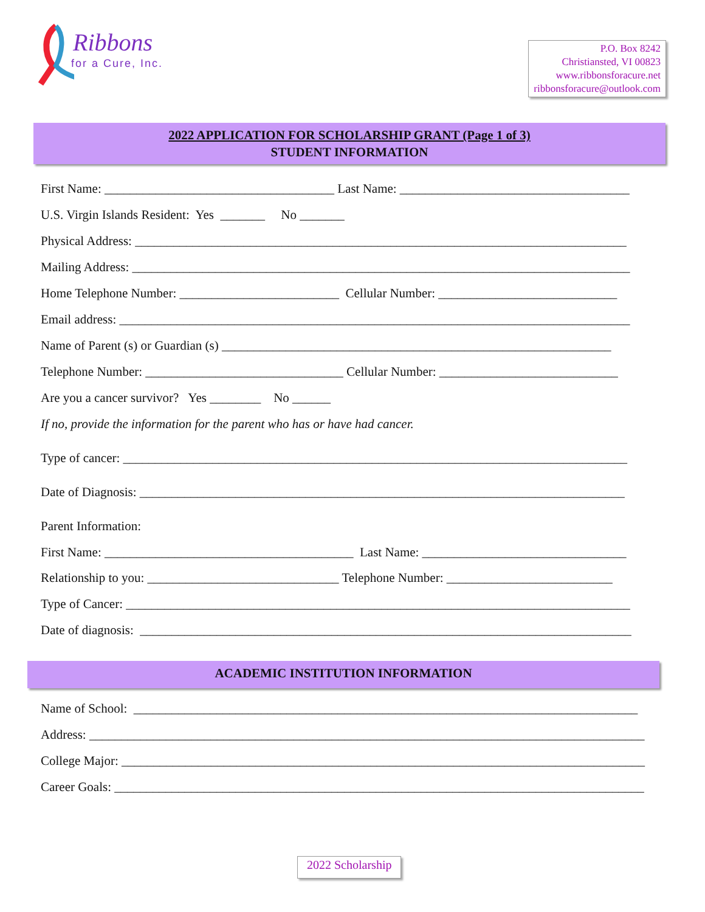Ribbons
for a Cure, Inc.
P.O. Box 8242
Christiansted, VI 00823
www.ribbonsforacure.net
ribbonsforacure@outlook.com
2022 APPLICATION FOR SCHOLARSHIP GRANT (Page 1 of 3)
STUDENT INFORMATION
First Name: ____________________________________ Last Name: ____________________________________
U.S. Virgin Islands Resident: Yes _______ No _______
Physical Address: _____________________________________________________________________________
Mailing Address: ______________________________________________________________________________
Home Telephone Number: _________________________ Cellular Number: ____________________________
Email address: ________________________________________________________________________________
Name of Parent (s) or Guardian (s) _____________________________________________________________
Telephone Number: _______________________________ Cellular Number: ____________________________
Are you a cancer survivor? Yes ________ No ______
If no, provide the information for the parent who has or have had cancer.
Type of cancer: _______________________________________________________________________________
Date of Diagnosis: ____________________________________________________________________________
Parent Information:
First Name: _______________________________________ Last Name: ________________________________
Relationship to you: ______________________________ Telephone Number: __________________________
Type of Cancer: _______________________________________________________________________________
Date of diagnosis: _____________________________________________________________________________
ACADEMIC INSTITUTION INFORMATION
Name of School: _______________________________________________________________________________
Address: _______________________________________________________________________________________
College Major: __________________________________________________________________________________
Career Goals: ___________________________________________________________________________________
2022 Scholarship